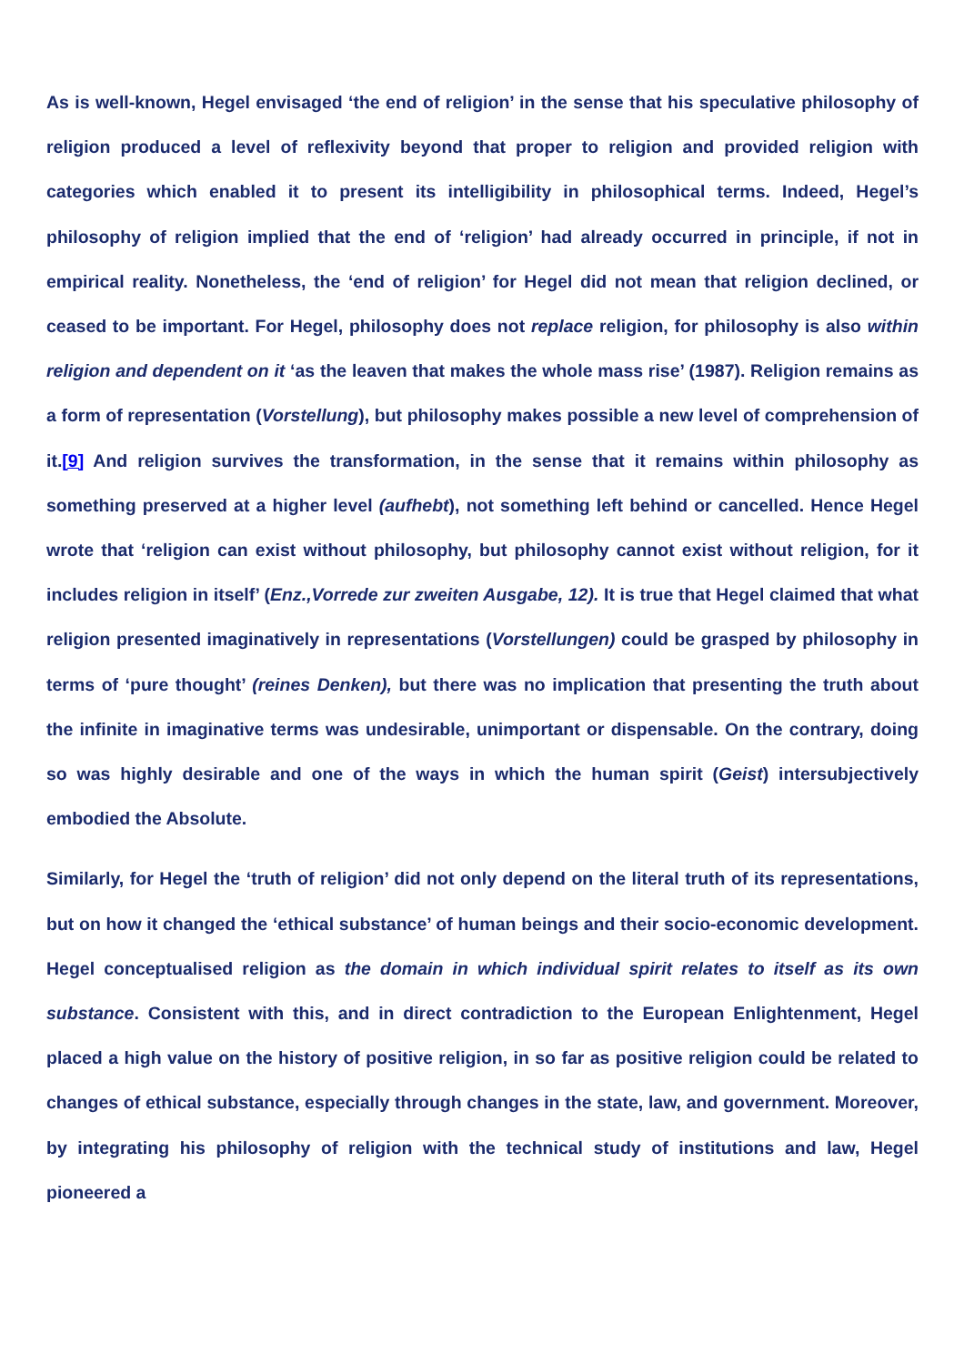As is well-known, Hegel envisaged ‘the end of religion’ in the sense that his speculative philosophy of religion produced a level of reflexivity beyond that proper to religion and provided religion with categories which enabled it to present its intelligibility in philosophical terms. Indeed, Hegel’s philosophy of religion implied that the end of ‘religion’ had already occurred in principle, if not in empirical reality. Nonetheless, the ‘end of religion’ for Hegel did not mean that religion declined, or ceased to be important. For Hegel, philosophy does not replace religion, for philosophy is also within religion and dependent on it ‘as the leaven that makes the whole mass rise’ (1987). Religion remains as a form of representation (Vorstellung), but philosophy makes possible a new level of comprehension of it.[9] And religion survives the transformation, in the sense that it remains within philosophy as something preserved at a higher level (aufhebt), not something left behind or cancelled. Hence Hegel wrote that ‘religion can exist without philosophy, but philosophy cannot exist without religion, for it includes religion in itself’ (Enz.,Vorrede zur zweiten Ausgabe, 12). It is true that Hegel claimed that what religion presented imaginatively in representations (Vorstellungen) could be grasped by philosophy in terms of ‘pure thought’ (reines Denken), but there was no implication that presenting the truth about the infinite in imaginative terms was undesirable, unimportant or dispensable. On the contrary, doing so was highly desirable and one of the ways in which the human spirit (Geist) intersubjectively embodied the Absolute.
Similarly, for Hegel the ‘truth of religion’ did not only depend on the literal truth of its representations, but on how it changed the ‘ethical substance’ of human beings and their socio-economic development. Hegel conceptualised religion as the domain in which individual spirit relates to itself as its own substance. Consistent with this, and in direct contradiction to the European Enlightenment, Hegel placed a high value on the history of positive religion, in so far as positive religion could be related to changes of ethical substance, especially through changes in the state, law, and government. Moreover, by integrating his philosophy of religion with the technical study of institutions and law, Hegel pioneered a